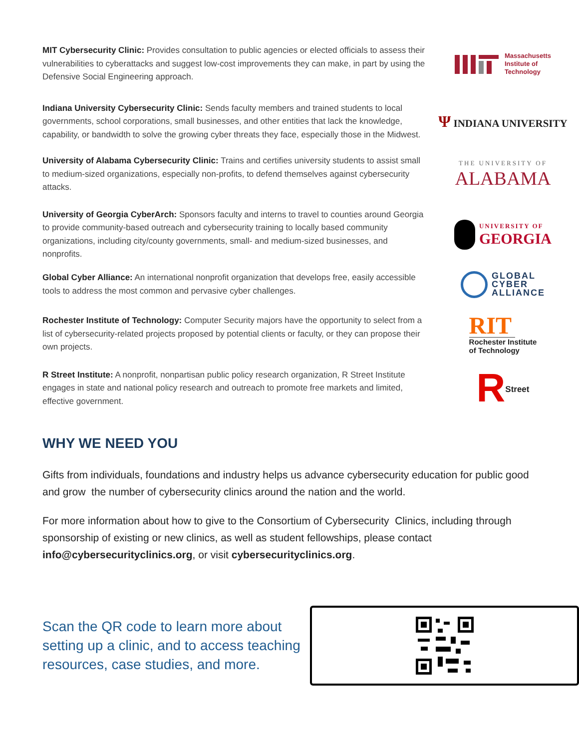MIT Cybersecurity Clinic: Provides consultation to public agencies or elected officials to assess their vulnerabilities to cyberattacks and suggest low-cost improvements they can make, in part by using the Defensive Social Engineering approach.
Massachusetts
Institute of
Technology
Indiana University Cybersecurity Clinic: Sends faculty members and trained students to local governments, school corporations, small businesses, and other entities that lack the knowledge, capability, or bandwidth to solve the growing cyber threats they face, especially those in the Midwest.
Ψ INDIANA UNIVERSITY
University of Alabama Cybersecurity Clinic: Trains and certifies university students to assist small to medium-sized organizations, especially non-profits, to defend themselves against cybersecurity attacks.
THE UNIVERSITY OF
ALABAMA
University of Georgia CyberArch: Sponsors faculty and interns to travel to counties around Georgia to provide community-based outreach and cybersecurity training to locally based community organizations, including city/county governments, small- and medium-sized businesses, and nonprofits.
UNIVERSITY OF
GEORGIA
Global Cyber Alliance: An international nonprofit organization that develops free, easily accessible tools to address the most common and pervasive cyber challenges.
GLOBAL
CYBER
ALLIANCE
Rochester Institute of Technology: Computer Security majors have the opportunity to select from a list of cybersecurity-related projects proposed by potential clients or faculty, or they can propose their own projects.
RIT
Rochester Institute
of Technology
R Street Institute: A nonprofit, nonpartisan public policy research organization, R Street Institute engages in state and national policy research and outreach to promote free markets and limited, effective government.
R Street
WHY WE NEED YOU
Gifts from individuals, foundations and industry helps us advance cybersecurity education for public good and grow the number of cybersecurity clinics around the nation and the world.
For more information about how to give to the Consortium of Cybersecurity Clinics, including through sponsorship of existing or new clinics, as well as student fellowships, please contact info@cybersecurityclinics.org, or visit cybersecurityclinics.org.
Scan the QR code to learn more about setting up a clinic, and to access teaching resources, case studies, and more.